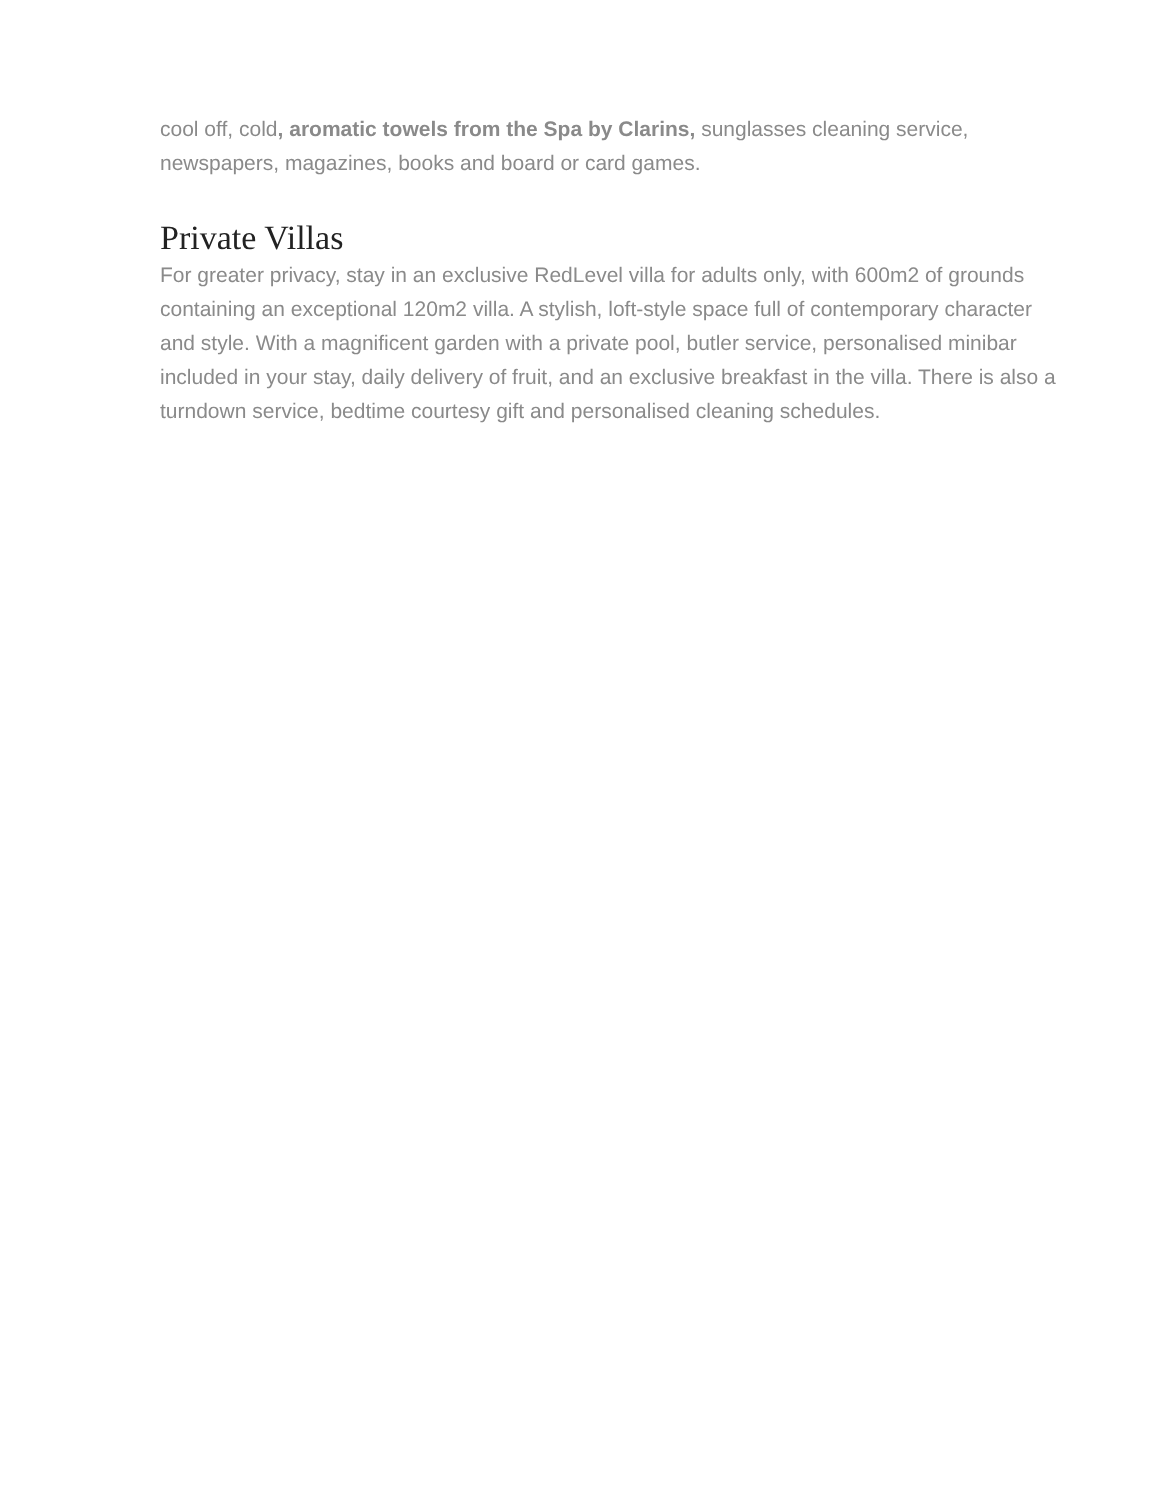cool off, cold, aromatic towels from the Spa by Clarins, sunglasses cleaning service, newspapers, magazines, books and board or card games.
Private Villas
For greater privacy, stay in an exclusive RedLevel villa for adults only, with 600m2 of grounds containing an exceptional 120m2 villa. A stylish, loft-style space full of contemporary character and style. With a magnificent garden with a private pool, butler service, personalised minibar included in your stay, daily delivery of fruit, and an exclusive breakfast in the villa. There is also a turndown service, bedtime courtesy gift and personalised cleaning schedules.